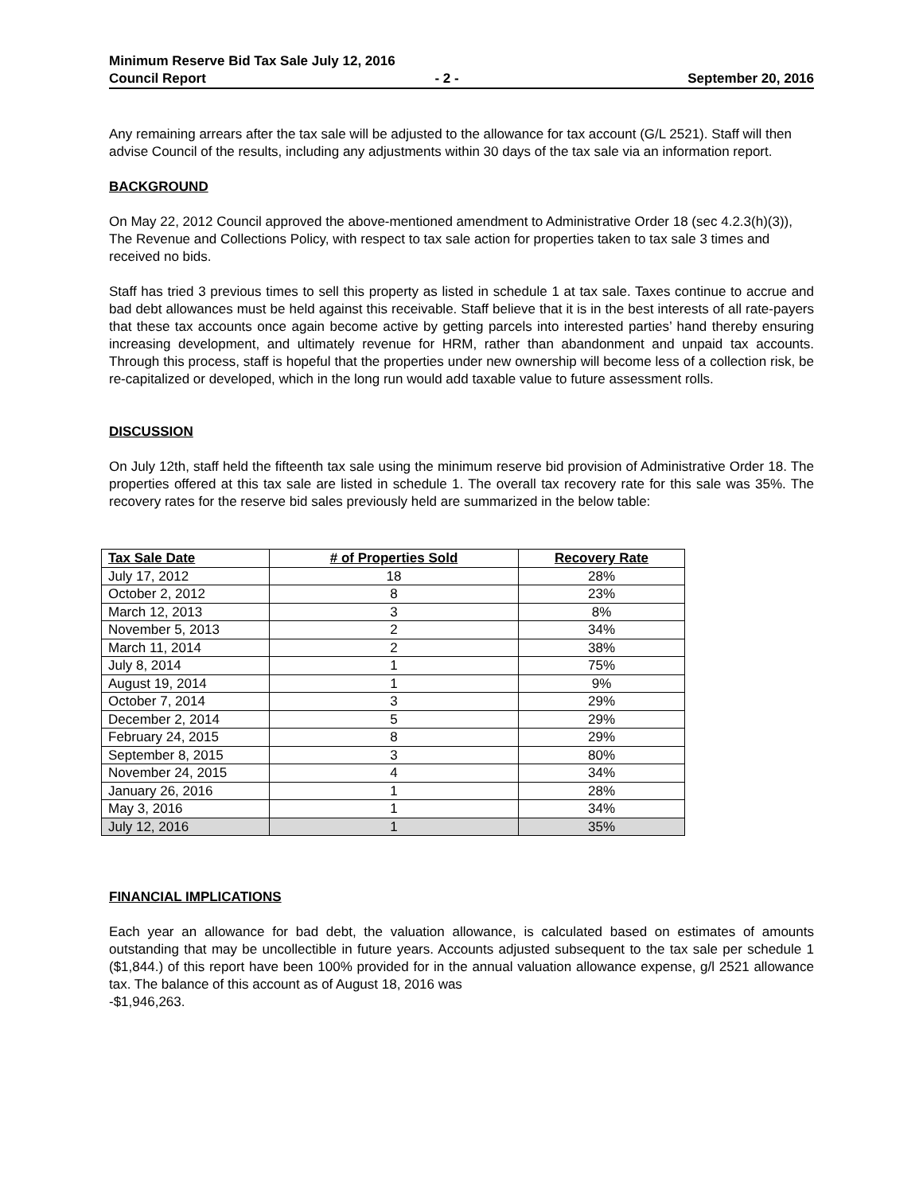Minimum Reserve Bid Tax Sale July 12, 2016
Council Report - 2 - September 20, 2016
Any remaining arrears after the tax sale will be adjusted to the allowance for tax account (G/L 2521). Staff will then advise Council of the results, including any adjustments within 30 days of the tax sale via an information report.
BACKGROUND
On May 22, 2012 Council approved the above-mentioned amendment to Administrative Order 18 (sec 4.2.3(h)(3)), The Revenue and Collections Policy, with respect to tax sale action for properties taken to tax sale 3 times and received no bids.
Staff has tried 3 previous times to sell this property as listed in schedule 1 at tax sale. Taxes continue to accrue and bad debt allowances must be held against this receivable. Staff believe that it is in the best interests of all rate-payers that these tax accounts once again become active by getting parcels into interested parties’ hand thereby ensuring increasing development, and ultimately revenue for HRM, rather than abandonment and unpaid tax accounts. Through this process, staff is hopeful that the properties under new ownership will become less of a collection risk, be re-capitalized or developed, which in the long run would add taxable value to future assessment rolls.
DISCUSSION
On July 12th, staff held the fifteenth tax sale using the minimum reserve bid provision of Administrative Order 18. The properties offered at this tax sale are listed in schedule 1. The overall tax recovery rate for this sale was 35%. The recovery rates for the reserve bid sales previously held are summarized in the below table:
| Tax Sale Date | # of Properties Sold | Recovery Rate |
| --- | --- | --- |
| July 17, 2012 | 18 | 28% |
| October 2, 2012 | 8 | 23% |
| March 12, 2013 | 3 | 8% |
| November 5, 2013 | 2 | 34% |
| March 11, 2014 | 2 | 38% |
| July 8, 2014 | 1 | 75% |
| August 19, 2014 | 1 | 9% |
| October 7, 2014 | 3 | 29% |
| December 2, 2014 | 5 | 29% |
| February 24, 2015 | 8 | 29% |
| September 8, 2015 | 3 | 80% |
| November 24, 2015 | 4 | 34% |
| January 26, 2016 | 1 | 28% |
| May 3, 2016 | 1 | 34% |
| July 12, 2016 | 1 | 35% |
FINANCIAL IMPLICATIONS
Each year an allowance for bad debt, the valuation allowance, is calculated based on estimates of amounts outstanding that may be uncollectible in future years. Accounts adjusted subsequent to the tax sale per schedule 1 ($1,844.) of this report have been 100% provided for in the annual valuation allowance expense, g/l 2521 allowance tax. The balance of this account as of August 18, 2016 was
-$1,946,263.